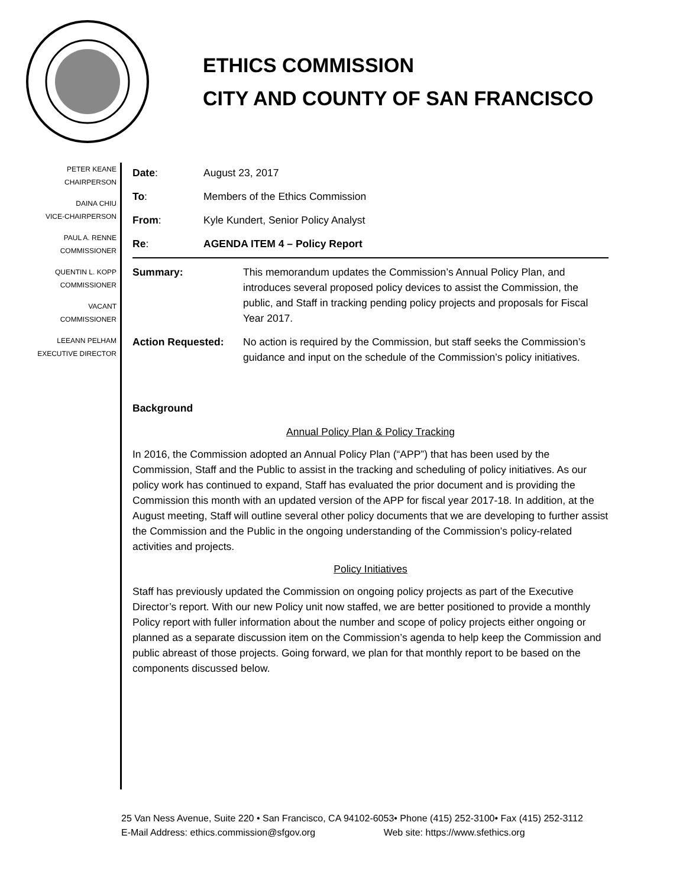ETHICS COMMISSION
CITY AND COUNTY OF SAN FRANCISCO
PETER KEANE
CHAIRPERSON
DAINA CHIU
VICE-CHAIRPERSON
PAUL A. RENNE
COMMISSIONER
QUENTIN L. KOPP
COMMISSIONER
VACANT
COMMISSIONER
LEEANN PELHAM
EXECUTIVE DIRECTOR
Date: August 23, 2017
To: Members of the Ethics Commission
From: Kyle Kundert, Senior Policy Analyst
Re: AGENDA ITEM 4 – Policy Report
Summary: This memorandum updates the Commission’s Annual Policy Plan, and introduces several proposed policy devices to assist the Commission, the public, and Staff in tracking pending policy projects and proposals for Fiscal Year 2017.
Action Requested: No action is required by the Commission, but staff seeks the Commission’s guidance and input on the schedule of the Commission’s policy initiatives.
Background
Annual Policy Plan & Policy Tracking
In 2016, the Commission adopted an Annual Policy Plan (“APP”) that has been used by the Commission, Staff and the Public to assist in the tracking and scheduling of policy initiatives. As our policy work has continued to expand, Staff has evaluated the prior document and is providing the Commission this month with an updated version of the APP for fiscal year 2017-18. In addition, at the August meeting, Staff will outline several other policy documents that we are developing to further assist the Commission and the Public in the ongoing understanding of the Commission’s policy-related activities and projects.
Policy Initiatives
Staff has previously updated the Commission on ongoing policy projects as part of the Executive Director’s report. With our new Policy unit now staffed, we are better positioned to provide a monthly Policy report with fuller information about the number and scope of policy projects either ongoing or planned as a separate discussion item on the Commission’s agenda to help keep the Commission and public abreast of those projects. Going forward, we plan for that monthly report to be based on the components discussed below.
25 Van Ness Avenue, Suite 220 • San Francisco, CA 94102-6053• Phone (415) 252-3100• Fax (415) 252-3112
E-Mail Address: ethics.commission@sfgov.org Web site: https://www.sfethics.org